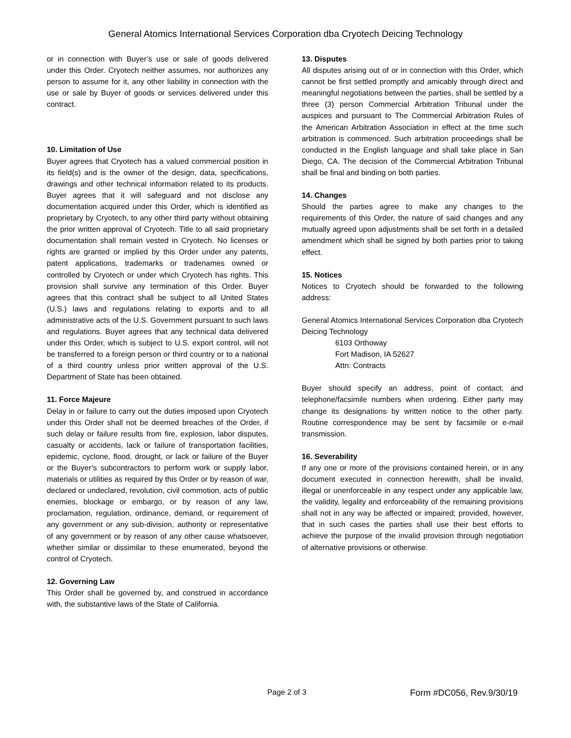General Atomics International Services Corporation dba Cryotech Deicing Technology
or in connection with Buyer’s use or sale of goods delivered under this Order. Cryotech neither assumes, nor authorizes any person to assume for it, any other liability in connection with the use or sale by Buyer of goods or services delivered under this contract.
10. Limitation of Use
Buyer agrees that Cryotech has a valued commercial position in its field(s) and is the owner of the design, data, specifications, drawings and other technical information related to its products. Buyer agrees that it will safeguard and not disclose any documentation acquired under this Order, which is identified as proprietary by Cryotech, to any other third party without obtaining the prior written approval of Cryotech. Title to all said proprietary documentation shall remain vested in Cryotech. No licenses or rights are granted or implied by this Order under any patents, patent applications, trademarks or tradenames owned or controlled by Cryotech or under which Cryotech has rights. This provision shall survive any termination of this Order. Buyer agrees that this contract shall be subject to all United States (U.S.) laws and regulations relating to exports and to all administrative acts of the U.S. Government pursuant to such laws and regulations. Buyer agrees that any technical data delivered under this Order, which is subject to U.S. export control, will not be transferred to a foreign person or third country or to a national of a third country unless prior written approval of the U.S. Department of State has been obtained.
11. Force Majeure
Delay in or failure to carry out the duties imposed upon Cryotech under this Order shall not be deemed breaches of the Order, if such delay or failure results from fire, explosion, labor disputes, casualty or accidents, lack or failure of transportation facilities, epidemic, cyclone, flood, drought, or lack or failure of the Buyer or the Buyer’s subcontractors to perform work or supply labor, materials or utilities as required by this Order or by reason of war, declared or undeclared, revolution, civil commotion, acts of public enemies, blockage or embargo, or by reason of any law, proclamation, regulation, ordinance, demand, or requirement of any government or any sub-division, authority or representative of any government or by reason of any other cause whatsoever, whether similar or dissimilar to these enumerated, beyond the control of Cryotech.
12. Governing Law
This Order shall be governed by, and construed in accordance with, the substantive laws of the State of California.
13. Disputes
All disputes arising out of or in connection with this Order, which cannot be first settled promptly and amicably through direct and meaningful negotiations between the parties, shall be settled by a three (3) person Commercial Arbitration Tribunal under the auspices and pursuant to The Commercial Arbitration Rules of the American Arbitration Association in effect at the time such arbitration is commenced. Such arbitration proceedings shall be conducted in the English language and shall take place in San Diego, CA. The decision of the Commercial Arbitration Tribunal shall be final and binding on both parties.
14. Changes
Should the parties agree to make any changes to the requirements of this Order, the nature of said changes and any mutually agreed upon adjustments shall be set forth in a detailed amendment which shall be signed by both parties prior to taking effect.
15. Notices
Notices to Cryotech should be forwarded to the following address:
General Atomics International Services Corporation dba Cryotech Deicing Technology
6103 Orthoway
Fort Madison, IA 52627
Attn: Contracts
Buyer should specify an address, point of contact, and telephone/facsimile numbers when ordering. Either party may change its designations by written notice to the other party. Routine correspondence may be sent by facsimile or e-mail transmission.
16. Severability
If any one or more of the provisions contained herein, or in any document executed in connection herewith, shall be invalid, illegal or unenforceable in any respect under any applicable law, the validity, legality and enforceability of the remaining provisions shall not in any way be affected or impaired; provided, however, that in such cases the parties shall use their best efforts to achieve the purpose of the invalid provision through negotiation of alternative provisions or otherwise.
Page 2 of 3 Form #DC056, Rev.9/30/19